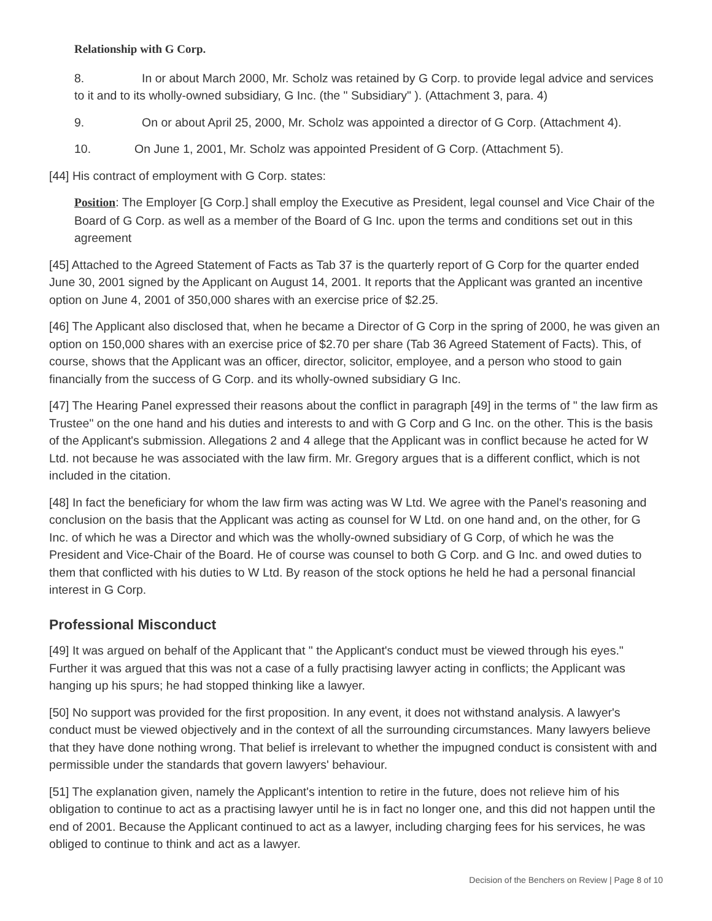Relationship with G Corp.
8. In or about March 2000, Mr. Scholz was retained by G Corp. to provide legal advice and services to it and to its wholly-owned subsidiary, G Inc. (the " Subsidiary" ). (Attachment 3, para. 4)
9. On or about April 25, 2000, Mr. Scholz was appointed a director of G Corp. (Attachment 4).
10. On June 1, 2001, Mr. Scholz was appointed President of G Corp. (Attachment 5).
[44] His contract of employment with G Corp. states:
Position: The Employer [G Corp.] shall employ the Executive as President, legal counsel and Vice Chair of the Board of G Corp. as well as a member of the Board of G Inc. upon the terms and conditions set out in this agreement
[45] Attached to the Agreed Statement of Facts as Tab 37 is the quarterly report of G Corp for the quarter ended June 30, 2001 signed by the Applicant on August 14, 2001. It reports that the Applicant was granted an incentive option on June 4, 2001 of 350,000 shares with an exercise price of $2.25.
[46] The Applicant also disclosed that, when he became a Director of G Corp in the spring of 2000, he was given an option on 150,000 shares with an exercise price of $2.70 per share (Tab 36 Agreed Statement of Facts). This, of course, shows that the Applicant was an officer, director, solicitor, employee, and a person who stood to gain financially from the success of G Corp. and its wholly-owned subsidiary G Inc.
[47] The Hearing Panel expressed their reasons about the conflict in paragraph [49] in the terms of " the law firm as Trustee" on the one hand and his duties and interests to and with G Corp and G Inc. on the other. This is the basis of the Applicant's submission. Allegations 2 and 4 allege that the Applicant was in conflict because he acted for W Ltd. not because he was associated with the law firm. Mr. Gregory argues that is a different conflict, which is not included in the citation.
[48] In fact the beneficiary for whom the law firm was acting was W Ltd. We agree with the Panel's reasoning and conclusion on the basis that the Applicant was acting as counsel for W Ltd. on one hand and, on the other, for G Inc. of which he was a Director and which was the wholly-owned subsidiary of G Corp, of which he was the President and Vice-Chair of the Board. He of course was counsel to both G Corp. and G Inc. and owed duties to them that conflicted with his duties to W Ltd. By reason of the stock options he held he had a personal financial interest in G Corp.
Professional Misconduct
[49] It was argued on behalf of the Applicant that " the Applicant's conduct must be viewed through his eyes." Further it was argued that this was not a case of a fully practising lawyer acting in conflicts; the Applicant was hanging up his spurs; he had stopped thinking like a lawyer.
[50] No support was provided for the first proposition. In any event, it does not withstand analysis. A lawyer's conduct must be viewed objectively and in the context of all the surrounding circumstances. Many lawyers believe that they have done nothing wrong. That belief is irrelevant to whether the impugned conduct is consistent with and permissible under the standards that govern lawyers' behaviour.
[51] The explanation given, namely the Applicant's intention to retire in the future, does not relieve him of his obligation to continue to act as a practising lawyer until he is in fact no longer one, and this did not happen until the end of 2001. Because the Applicant continued to act as a lawyer, including charging fees for his services, he was obliged to continue to think and act as a lawyer.
Decision of the Benchers on Review | Page 8 of 10